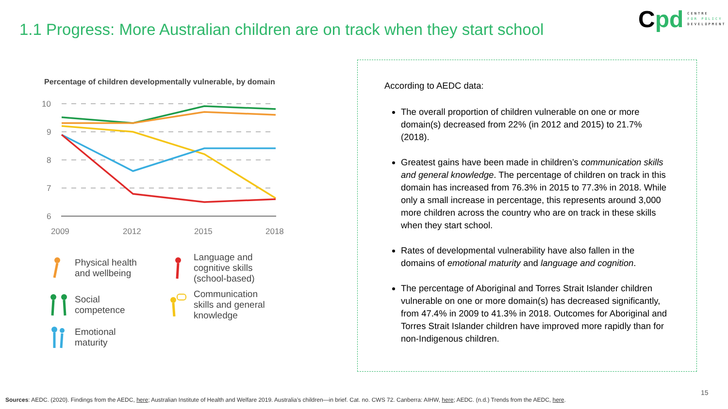1.1 Progress: More Australian children are on track when they start school
Cpd
CENTRE
FOR POLICY
DEVELOPMENT
Percentage of children developmentally vulnerable, by domain
10
9
8
7
6
2009
2012
2015
2018
Physical health
and wellbeing
Language and
cognitive skills
(school-based)
Social
competence
Communication
skills and general
knowledge
Emotional
maturity
According to AEDC data:
The overall proportion of children vulnerable on one or more domain(s) decreased from 22% (in 2012 and 2015) to 21.7% (2018).
Greatest gains have been made in children’s communication skills and general knowledge. The percentage of children on track in this domain has increased from 76.3% in 2015 to 77.3% in 2018. While only a small increase in percentage, this represents around 3,000 more children across the country who are on track in these skills when they start school.
Rates of developmental vulnerability have also fallen in the domains of emotional maturity and language and cognition.
The percentage of Aboriginal and Torres Strait Islander children vulnerable on one or more domain(s) has decreased significantly, from 47.4% in 2009 to 41.3% in 2018. Outcomes for Aboriginal and Torres Strait Islander children have improved more rapidly than for non-Indigenous children.
15
Sources: AEDC. (2020). Findings from the AEDC, here; Australian Institute of Health and Welfare 2019. Australia’s children—in brief. Cat. no. CWS 72. Canberra: AIHW, here; AEDC. (n.d.) Trends from the AEDC, here.